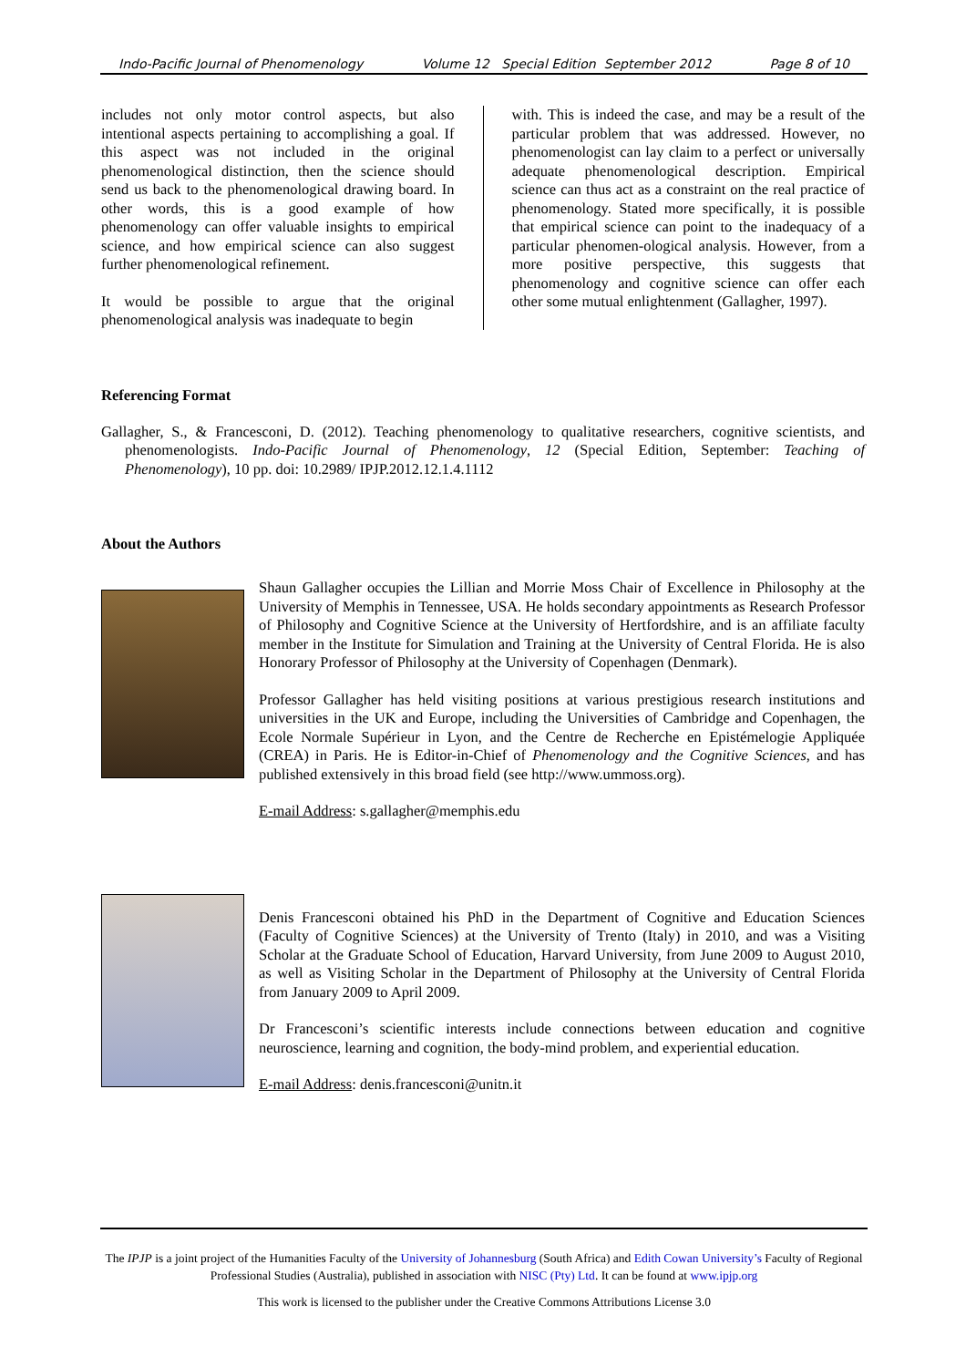Indo-Pacific Journal of Phenomenology Volume 12 Special Edition September 2012 Page 8 of 10
includes not only motor control aspects, but also intentional aspects pertaining to accomplishing a goal. If this aspect was not included in the original phenomenological distinction, then the science should send us back to the phenomenological drawing board. In other words, this is a good example of how phenomenology can offer valuable insights to empirical science, and how empirical science can also suggest further phenomenological refinement.
It would be possible to argue that the original phenomenological analysis was inadequate to begin
with. This is indeed the case, and may be a result of the particular problem that was addressed. However, no phenomenologist can lay claim to a perfect or universally adequate phenomenological description. Empirical science can thus act as a constraint on the real practice of phenomenology. Stated more specifically, it is possible that empirical science can point to the inadequacy of a particular phenomen-ological analysis. However, from a more positive perspective, this suggests that phenomenology and cognitive science can offer each other some mutual enlightenment (Gallagher, 1997).
Referencing Format
Gallagher, S., & Francesconi, D. (2012). Teaching phenomenology to qualitative researchers, cognitive scientists, and phenomenologists. Indo-Pacific Journal of Phenomenology, 12 (Special Edition, September: Teaching of Phenomenology), 10 pp. doi: 10.2989/ IPJP.2012.12.1.4.1112
About the Authors
Shaun Gallagher occupies the Lillian and Morrie Moss Chair of Excellence in Philosophy at the University of Memphis in Tennessee, USA. He holds secondary appointments as Research Professor of Philosophy and Cognitive Science at the University of Hertfordshire, and is an affiliate faculty member in the Institute for Simulation and Training at the University of Central Florida. He is also Honorary Professor of Philosophy at the University of Copenhagen (Denmark).
Professor Gallagher has held visiting positions at various prestigious research institutions and universities in the UK and Europe, including the Universities of Cambridge and Copenhagen, the Ecole Normale Supérieur in Lyon, and the Centre de Recherche en Epistémelogie Appliquée (CREA) in Paris. He is Editor-in-Chief of Phenomenology and the Cognitive Sciences, and has published extensively in this broad field (see http://www.ummoss.org).
E-mail Address: s.gallagher@memphis.edu
Denis Francesconi obtained his PhD in the Department of Cognitive and Education Sciences (Faculty of Cognitive Sciences) at the University of Trento (Italy) in 2010, and was a Visiting Scholar at the Graduate School of Education, Harvard University, from June 2009 to August 2010, as well as Visiting Scholar in the Department of Philosophy at the University of Central Florida from January 2009 to April 2009.
Dr Francesconi’s scientific interests include connections between education and cognitive neuroscience, learning and cognition, the body-mind problem, and experiential education.
E-mail Address: denis.francesconi@unitn.it
The IPJP is a joint project of the Humanities Faculty of the University of Johannesburg (South Africa) and Edith Cowan University’s Faculty of Regional Professional Studies (Australia), published in association with NISC (Pty) Ltd. It can be found at www.ipjp.org
This work is licensed to the publisher under the Creative Commons Attributions License 3.0